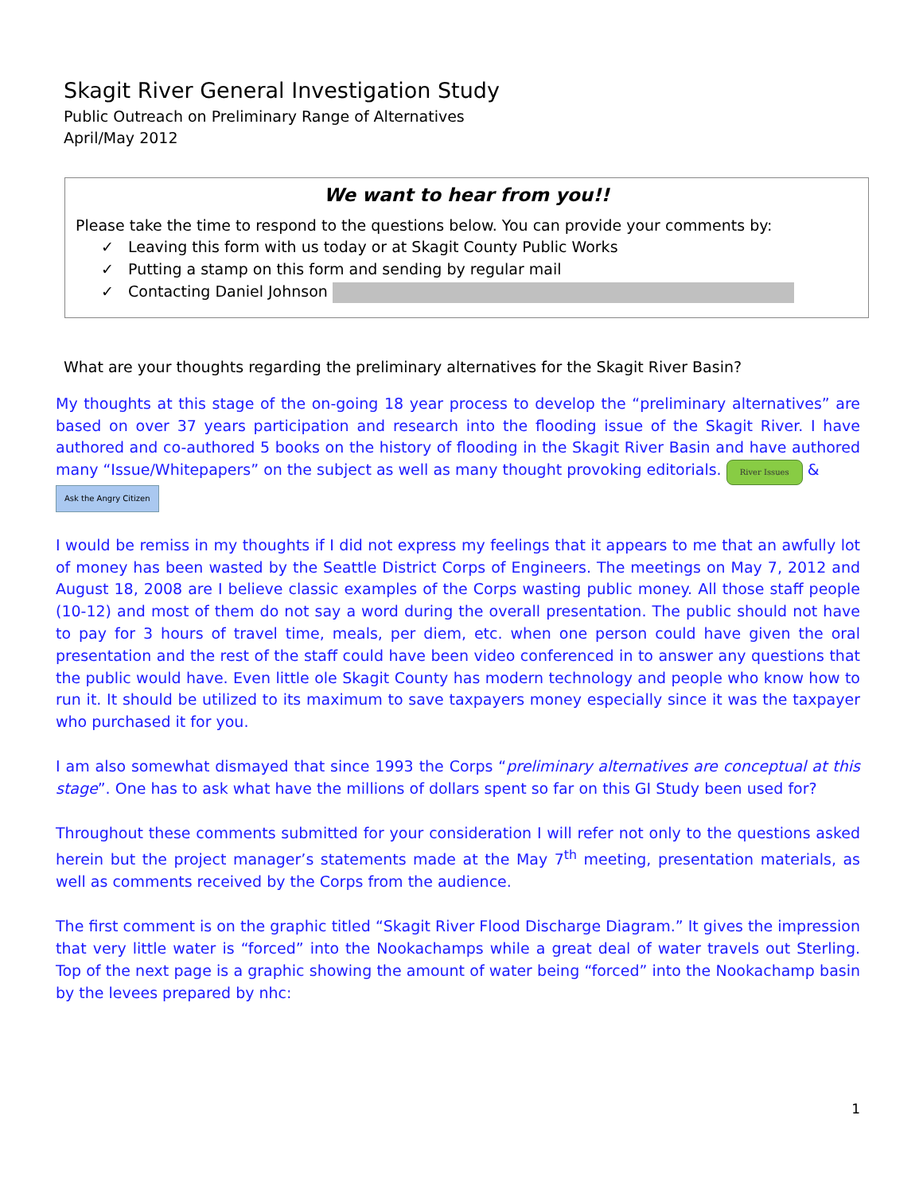Skagit River General Investigation Study
Public Outreach on Preliminary Range of Alternatives
April/May 2012
We want to hear from you!!
Please take the time to respond to the questions below. You can provide your comments by:
✓ Leaving this form with us today or at Skagit County Public Works
✓ Putting a stamp on this form and sending by regular mail
✓ Contacting Daniel Johnson
What are your thoughts regarding the preliminary alternatives for the Skagit River Basin?
My thoughts at this stage of the on-going 18 year process to develop the “preliminary alternatives” are based on over 37 years participation and research into the flooding issue of the Skagit River. I have authored and co-authored 5 books on the history of flooding in the Skagit River Basin and have authored many “Issue/Whitepapers” on the subject as well as many thought provoking editorials. River Issues &
Ask the Angry Citizen
I would be remiss in my thoughts if I did not express my feelings that it appears to me that an awfully lot of money has been wasted by the Seattle District Corps of Engineers. The meetings on May 7, 2012 and August 18, 2008 are I believe classic examples of the Corps wasting public money. All those staff people (10-12) and most of them do not say a word during the overall presentation. The public should not have to pay for 3 hours of travel time, meals, per diem, etc. when one person could have given the oral presentation and the rest of the staff could have been video conferenced in to answer any questions that the public would have. Even little ole Skagit County has modern technology and people who know how to run it. It should be utilized to its maximum to save taxpayers money especially since it was the taxpayer who purchased it for you.
I am also somewhat dismayed that since 1993 the Corps “preliminary alternatives are conceptual at this stage”. One has to ask what have the millions of dollars spent so far on this GI Study been used for?
Throughout these comments submitted for your consideration I will refer not only to the questions asked herein but the project manager’s statements made at the May 7<sup>th</sup> meeting, presentation materials, as well as comments received by the Corps from the audience.
The first comment is on the graphic titled “Skagit River Flood Discharge Diagram.” It gives the impression that very little water is “forced” into the Nookachamps while a great deal of water travels out Sterling. Top of the next page is a graphic showing the amount of water being “forced” into the Nookachamp basin by the levees prepared by nhc:
1